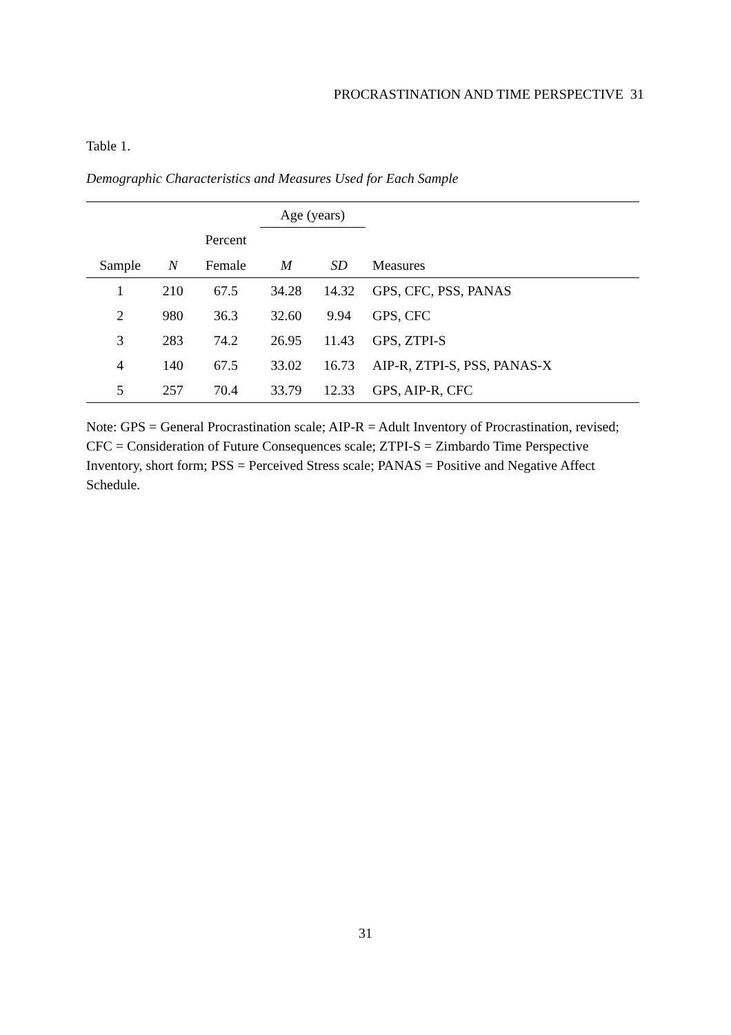PROCRASTINATION AND TIME PERSPECTIVE 31
Table 1.
Demographic Characteristics and Measures Used for Each Sample
| | | | Age (years) | | |
| --- | --- | --- | --- | --- | --- |
| | | Percent | | | |
| Sample | N | Female | M | SD | Measures |
| 1 | 210 | 67.5 | 34.28 | 14.32 | GPS, CFC, PSS, PANAS |
| 2 | 980 | 36.3 | 32.60 | 9.94 | GPS, CFC |
| 3 | 283 | 74.2 | 26.95 | 11.43 | GPS, ZTPI-S |
| 4 | 140 | 67.5 | 33.02 | 16.73 | AIP-R, ZTPI-S, PSS, PANAS-X |
| 5 | 257 | 70.4 | 33.79 | 12.33 | GPS, AIP-R, CFC |
Note: GPS = General Procrastination scale; AIP-R = Adult Inventory of Procrastination, revised; CFC = Consideration of Future Consequences scale; ZTPI-S = Zimbardo Time Perspective Inventory, short form; PSS = Perceived Stress scale; PANAS = Positive and Negative Affect Schedule.
31